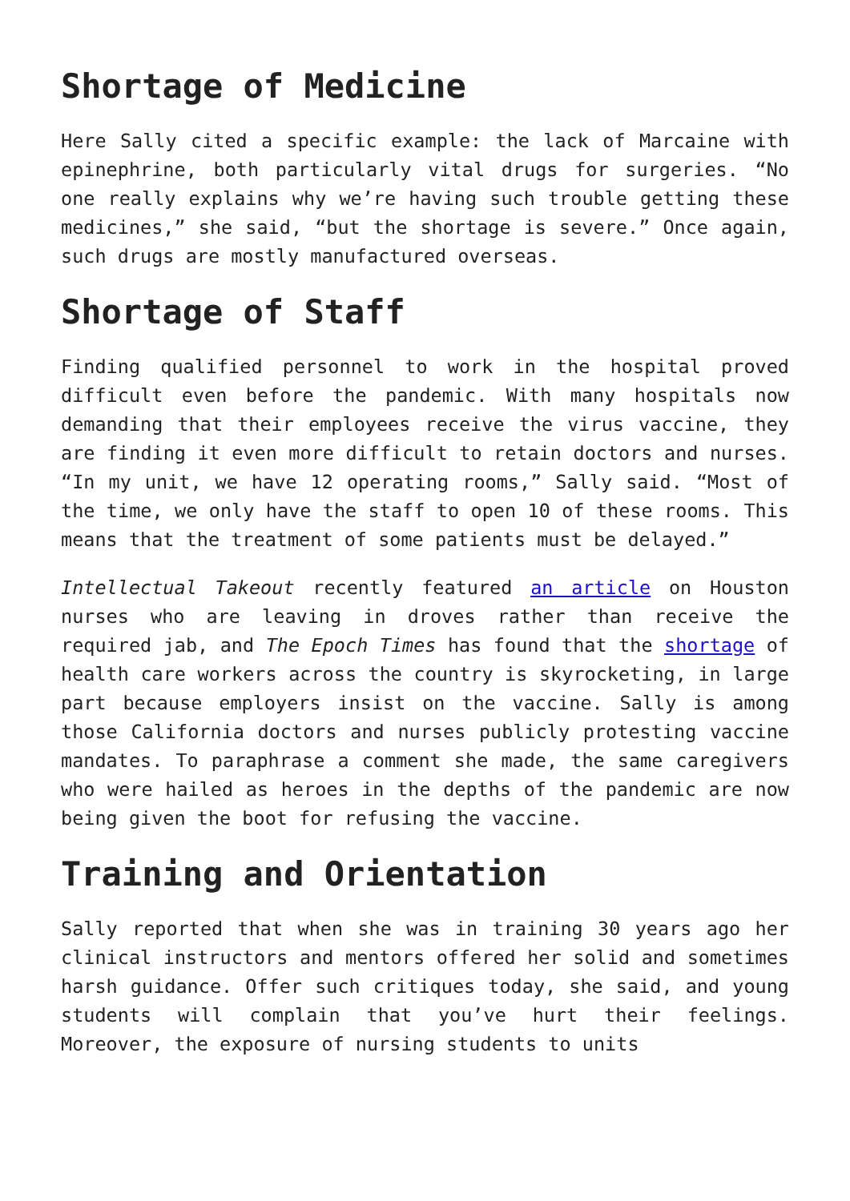Shortage of Medicine
Here Sally cited a specific example: the lack of Marcaine with epinephrine, both particularly vital drugs for surgeries. “No one really explains why we’re having such trouble getting these medicines,” she said, “but the shortage is severe.” Once again, such drugs are mostly manufactured overseas.
Shortage of Staff
Finding qualified personnel to work in the hospital proved difficult even before the pandemic. With many hospitals now demanding that their employees receive the virus vaccine, they are finding it even more difficult to retain doctors and nurses. “In my unit, we have 12 operating rooms,” Sally said. “Most of the time, we only have the staff to open 10 of these rooms. This means that the treatment of some patients must be delayed.”
Intellectual Takeout recently featured an article on Houston nurses who are leaving in droves rather than receive the required jab, and The Epoch Times has found that the shortage of health care workers across the country is skyrocketing, in large part because employers insist on the vaccine. Sally is among those California doctors and nurses publicly protesting vaccine mandates. To paraphrase a comment she made, the same caregivers who were hailed as heroes in the depths of the pandemic are now being given the boot for refusing the vaccine.
Training and Orientation
Sally reported that when she was in training 30 years ago her clinical instructors and mentors offered her solid and sometimes harsh guidance. Offer such critiques today, she said, and young students will complain that you’ve hurt their feelings. Moreover, the exposure of nursing students to units